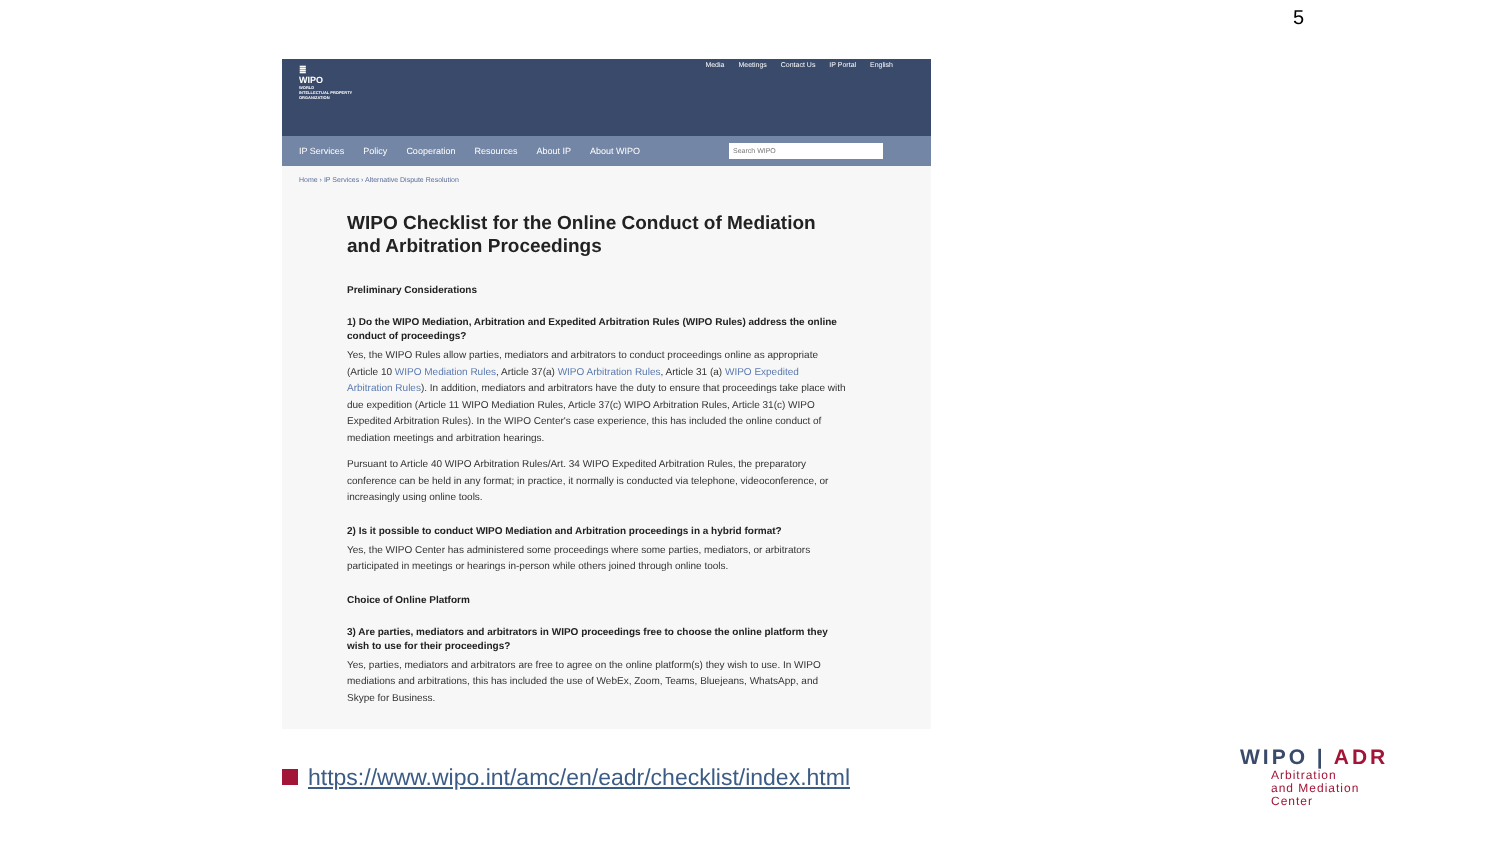5
≣
WIPO
WORLD
INTELLECTUAL PROPERTY
ORGANIZATION
Media Meetings Contact Us IP Portal English
IP Services Policy Cooperation Resources About IP About WIPO
Search WIPO
Home › IP Services › Alternative Dispute Resolution
WIPO Checklist for the Online Conduct of Mediation and Arbitration Proceedings
Preliminary Considerations
1) Do the WIPO Mediation, Arbitration and Expedited Arbitration Rules (WIPO Rules) address the online conduct of proceedings?
Yes, the WIPO Rules allow parties, mediators and arbitrators to conduct proceedings online as appropriate (Article 10 WIPO Mediation Rules, Article 37(a) WIPO Arbitration Rules, Article 31 (a) WIPO Expedited Arbitration Rules). In addition, mediators and arbitrators have the duty to ensure that proceedings take place with due expedition (Article 11 WIPO Mediation Rules, Article 37(c) WIPO Arbitration Rules, Article 31(c) WIPO Expedited Arbitration Rules). In the WIPO Center's case experience, this has included the online conduct of mediation meetings and arbitration hearings.
Pursuant to Article 40 WIPO Arbitration Rules/Art. 34 WIPO Expedited Arbitration Rules, the preparatory conference can be held in any format; in practice, it normally is conducted via telephone, videoconference, or increasingly using online tools.
2) Is it possible to conduct WIPO Mediation and Arbitration proceedings in a hybrid format?
Yes, the WIPO Center has administered some proceedings where some parties, mediators, or arbitrators participated in meetings or hearings in-person while others joined through online tools.
Choice of Online Platform
3) Are parties, mediators and arbitrators in WIPO proceedings free to choose the online platform they wish to use for their proceedings?
Yes, parties, mediators and arbitrators are free to agree on the online platform(s) they wish to use. In WIPO mediations and arbitrations, this has included the use of WebEx, Zoom, Teams, Bluejeans, WhatsApp, and Skype for Business.
https://www.wipo.int/amc/en/eadr/checklist/index.html
WIPO | ADR
Arbitration
and Mediation
Center